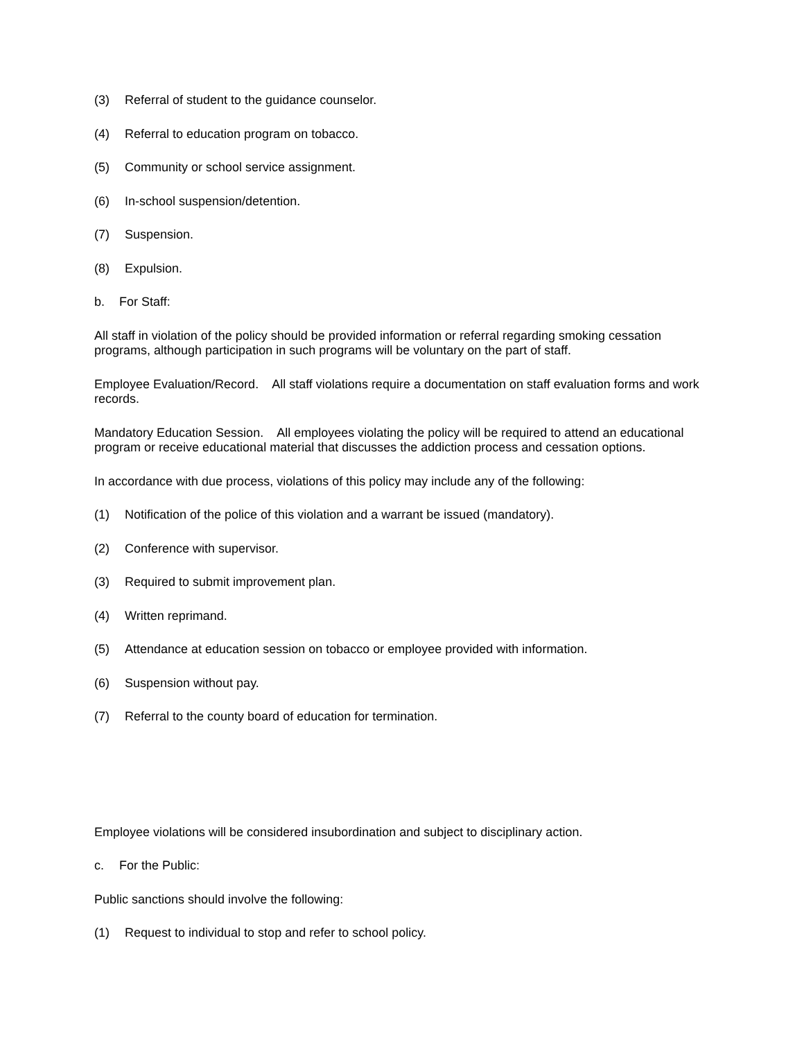(3) Referral of student to the guidance counselor.
(4) Referral to education program on tobacco.
(5) Community or school service assignment.
(6) In-school suspension/detention.
(7) Suspension.
(8) Expulsion.
b. For Staff:
All staff in violation of the policy should be provided information or referral regarding smoking cessation programs, although participation in such programs will be voluntary on the part of staff.
Employee Evaluation/Record. All staff violations require a documentation on staff evaluation forms and work records.
Mandatory Education Session. All employees violating the policy will be required to attend an educational program or receive educational material that discusses the addiction process and cessation options.
In accordance with due process, violations of this policy may include any of the following:
(1) Notification of the police of this violation and a warrant be issued (mandatory).
(2) Conference with supervisor.
(3) Required to submit improvement plan.
(4) Written reprimand.
(5) Attendance at education session on tobacco or employee provided with information.
(6) Suspension without pay.
(7) Referral to the county board of education for termination.
Employee violations will be considered insubordination and subject to disciplinary action.
c. For the Public:
Public sanctions should involve the following:
(1) Request to individual to stop and refer to school policy.